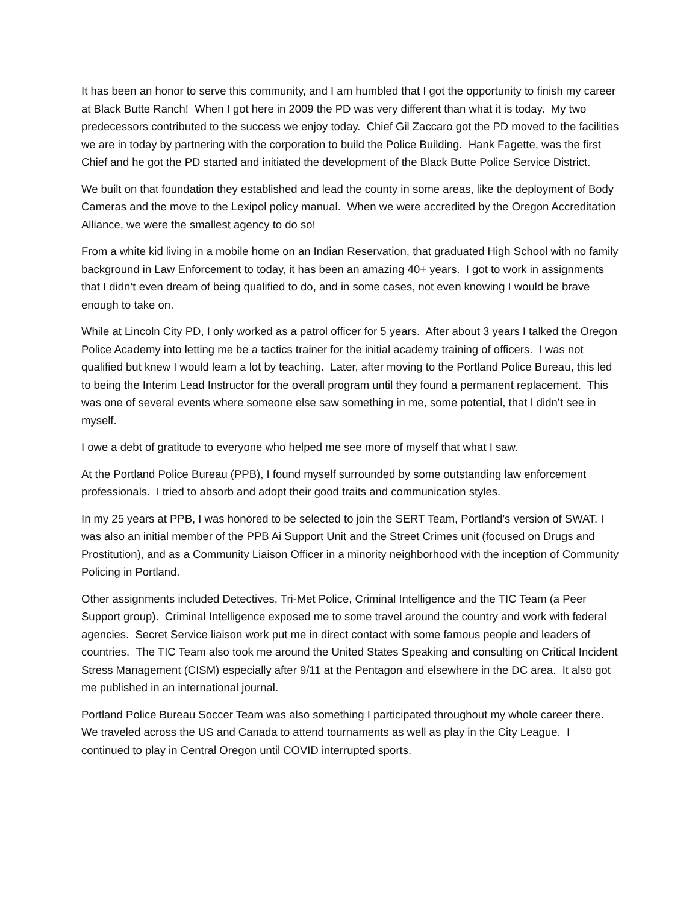It has been an honor to serve this community, and I am humbled that I got the opportunity to finish my career at Black Butte Ranch! When I got here in 2009 the PD was very different than what it is today. My two predecessors contributed to the success we enjoy today. Chief Gil Zaccaro got the PD moved to the facilities we are in today by partnering with the corporation to build the Police Building. Hank Fagette, was the first Chief and he got the PD started and initiated the development of the Black Butte Police Service District.
We built on that foundation they established and lead the county in some areas, like the deployment of Body Cameras and the move to the Lexipol policy manual. When we were accredited by the Oregon Accreditation Alliance, we were the smallest agency to do so!
From a white kid living in a mobile home on an Indian Reservation, that graduated High School with no family background in Law Enforcement to today, it has been an amazing 40+ years. I got to work in assignments that I didn’t even dream of being qualified to do, and in some cases, not even knowing I would be brave enough to take on.
While at Lincoln City PD, I only worked as a patrol officer for 5 years. After about 3 years I talked the Oregon Police Academy into letting me be a tactics trainer for the initial academy training of officers. I was not qualified but knew I would learn a lot by teaching. Later, after moving to the Portland Police Bureau, this led to being the Interim Lead Instructor for the overall program until they found a permanent replacement. This was one of several events where someone else saw something in me, some potential, that I didn’t see in myself.
I owe a debt of gratitude to everyone who helped me see more of myself that what I saw.
At the Portland Police Bureau (PPB), I found myself surrounded by some outstanding law enforcement professionals. I tried to absorb and adopt their good traits and communication styles.
In my 25 years at PPB, I was honored to be selected to join the SERT Team, Portland’s version of SWAT. I was also an initial member of the PPB Ai Support Unit and the Street Crimes unit (focused on Drugs and Prostitution), and as a Community Liaison Officer in a minority neighborhood with the inception of Community Policing in Portland.
Other assignments included Detectives, Tri-Met Police, Criminal Intelligence and the TIC Team (a Peer Support group). Criminal Intelligence exposed me to some travel around the country and work with federal agencies. Secret Service liaison work put me in direct contact with some famous people and leaders of countries. The TIC Team also took me around the United States Speaking and consulting on Critical Incident Stress Management (CISM) especially after 9/11 at the Pentagon and elsewhere in the DC area. It also got me published in an international journal.
Portland Police Bureau Soccer Team was also something I participated throughout my whole career there. We traveled across the US and Canada to attend tournaments as well as play in the City League. I continued to play in Central Oregon until COVID interrupted sports.